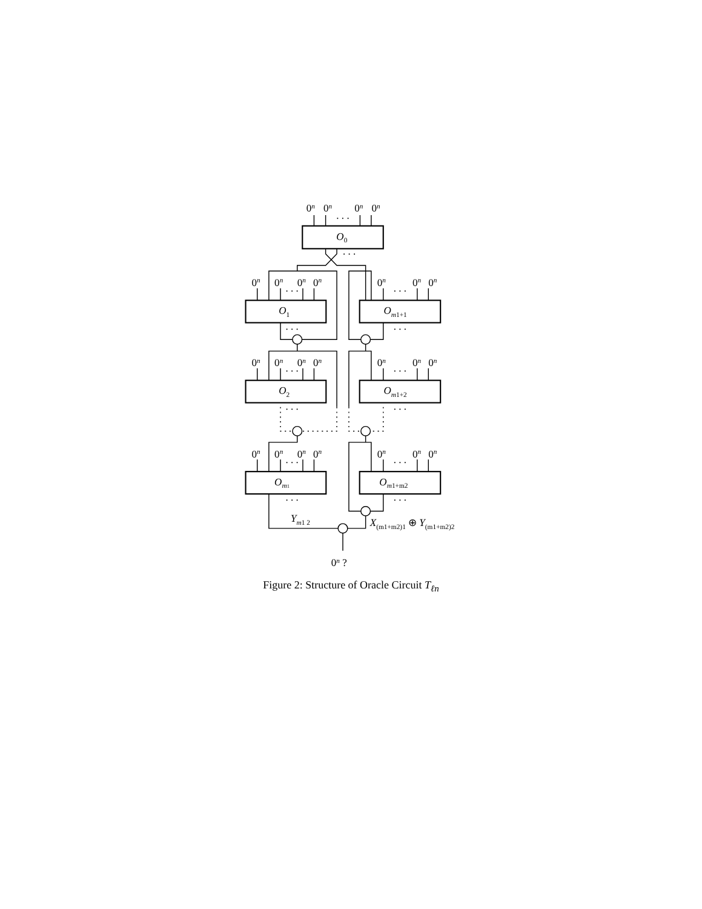O0
O1
Om1+1
O2
Om1+2
Om1
Om1+m2
Ym1 2
X(m1+m2)1 ⊕ Y(m1+m2)2
0n
0n
. . .
0n
0n
. . .
0n
0n
. . .
0n
0n
0n
. . .
0n
0n
. . .
. . .
0n
0n
. . .
0n
0n
0n
. . .
0n
0n
. . .
. . .
0n
0n
. . .
0n
0n
0n
. . .
0n
0n
. . .
. . .
0n ?
Figure 2: Structure of Oracle Circuit T<sub>ℓn</sub>